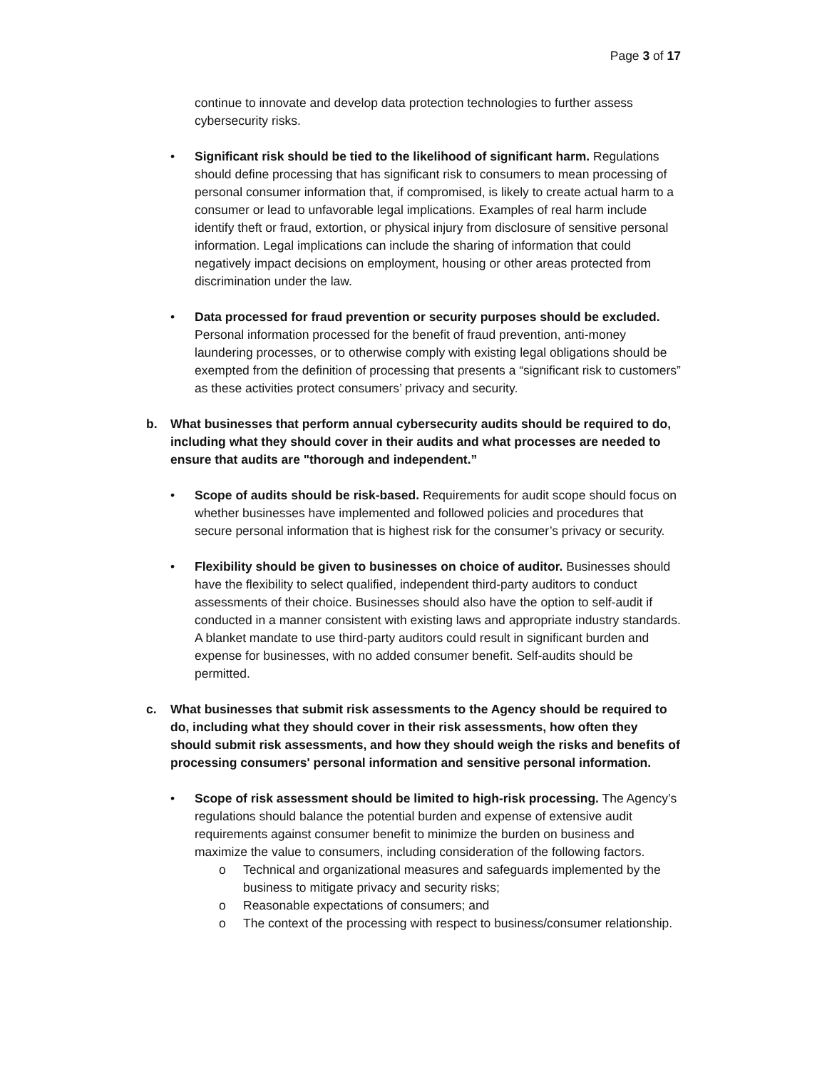Page 3 of 17
continue to innovate and develop data protection technologies to further assess cybersecurity risks.
• Significant risk should be tied to the likelihood of significant harm. Regulations should define processing that has significant risk to consumers to mean processing of personal consumer information that, if compromised, is likely to create actual harm to a consumer or lead to unfavorable legal implications. Examples of real harm include identify theft or fraud, extortion, or physical injury from disclosure of sensitive personal information. Legal implications can include the sharing of information that could negatively impact decisions on employment, housing or other areas protected from discrimination under the law.
• Data processed for fraud prevention or security purposes should be excluded. Personal information processed for the benefit of fraud prevention, anti-money laundering processes, or to otherwise comply with existing legal obligations should be exempted from the definition of processing that presents a “significant risk to customers” as these activities protect consumers’ privacy and security.
b. What businesses that perform annual cybersecurity audits should be required to do, including what they should cover in their audits and what processes are needed to ensure that audits are "thorough and independent.”
• Scope of audits should be risk-based. Requirements for audit scope should focus on whether businesses have implemented and followed policies and procedures that secure personal information that is highest risk for the consumer’s privacy or security.
• Flexibility should be given to businesses on choice of auditor. Businesses should have the flexibility to select qualified, independent third-party auditors to conduct assessments of their choice. Businesses should also have the option to self-audit if conducted in a manner consistent with existing laws and appropriate industry standards. A blanket mandate to use third-party auditors could result in significant burden and expense for businesses, with no added consumer benefit. Self-audits should be permitted.
c. What businesses that submit risk assessments to the Agency should be required to do, including what they should cover in their risk assessments, how often they should submit risk assessments, and how they should weigh the risks and benefits of processing consumers' personal information and sensitive personal information.
• Scope of risk assessment should be limited to high-risk processing. The Agency’s regulations should balance the potential burden and expense of extensive audit requirements against consumer benefit to minimize the burden on business and maximize the value to consumers, including consideration of the following factors.
o Technical and organizational measures and safeguards implemented by the business to mitigate privacy and security risks;
o Reasonable expectations of consumers; and
o The context of the processing with respect to business/consumer relationship.